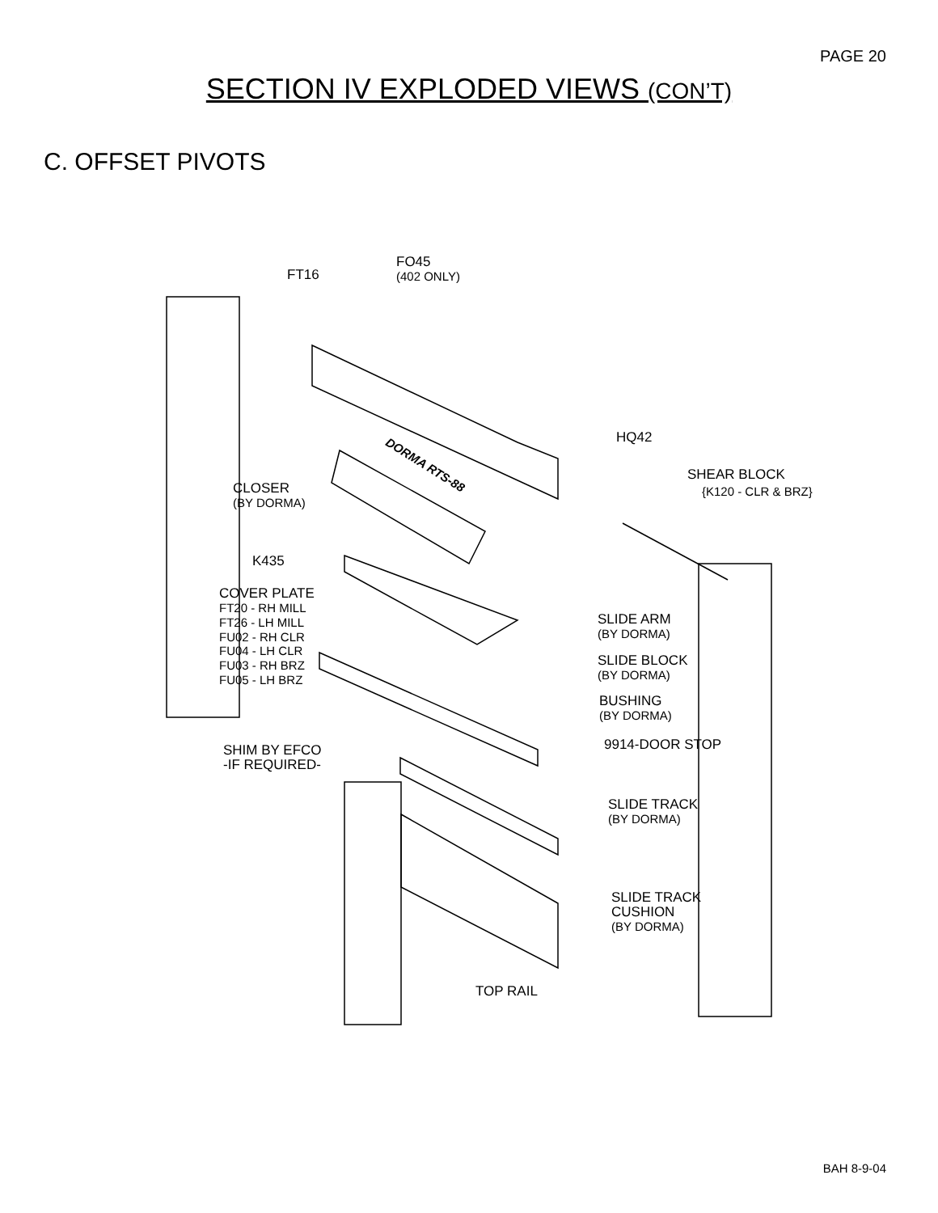PAGE 20
SECTION IV EXPLODED VIEWS (CON’T)
C. OFFSET PIVOTS
FO45
(402 ONLY)
FT16
HQ42
SHEAR BLOCK
{K120 - CLR & BRZ}
CLOSER
(BY DORMA)
K435
COVER PLATE
FT20 - RH MILL
FT26 - LH MILL
FU02 - RH CLR
FU04 - LH CLR
FU03 - RH BRZ
FU05 - LH BRZ
SLIDE ARM
(BY DORMA)
SLIDE BLOCK
(BY DORMA)
BUSHING
(BY DORMA)
9914-DOOR STOP
SHIM BY EFCO
-IF REQUIRED-
SLIDE TRACK
(BY DORMA)
SLIDE TRACK
CUSHION
(BY DORMA)
TOP RAIL
DORMA RTS-88
BAH 8-9-04